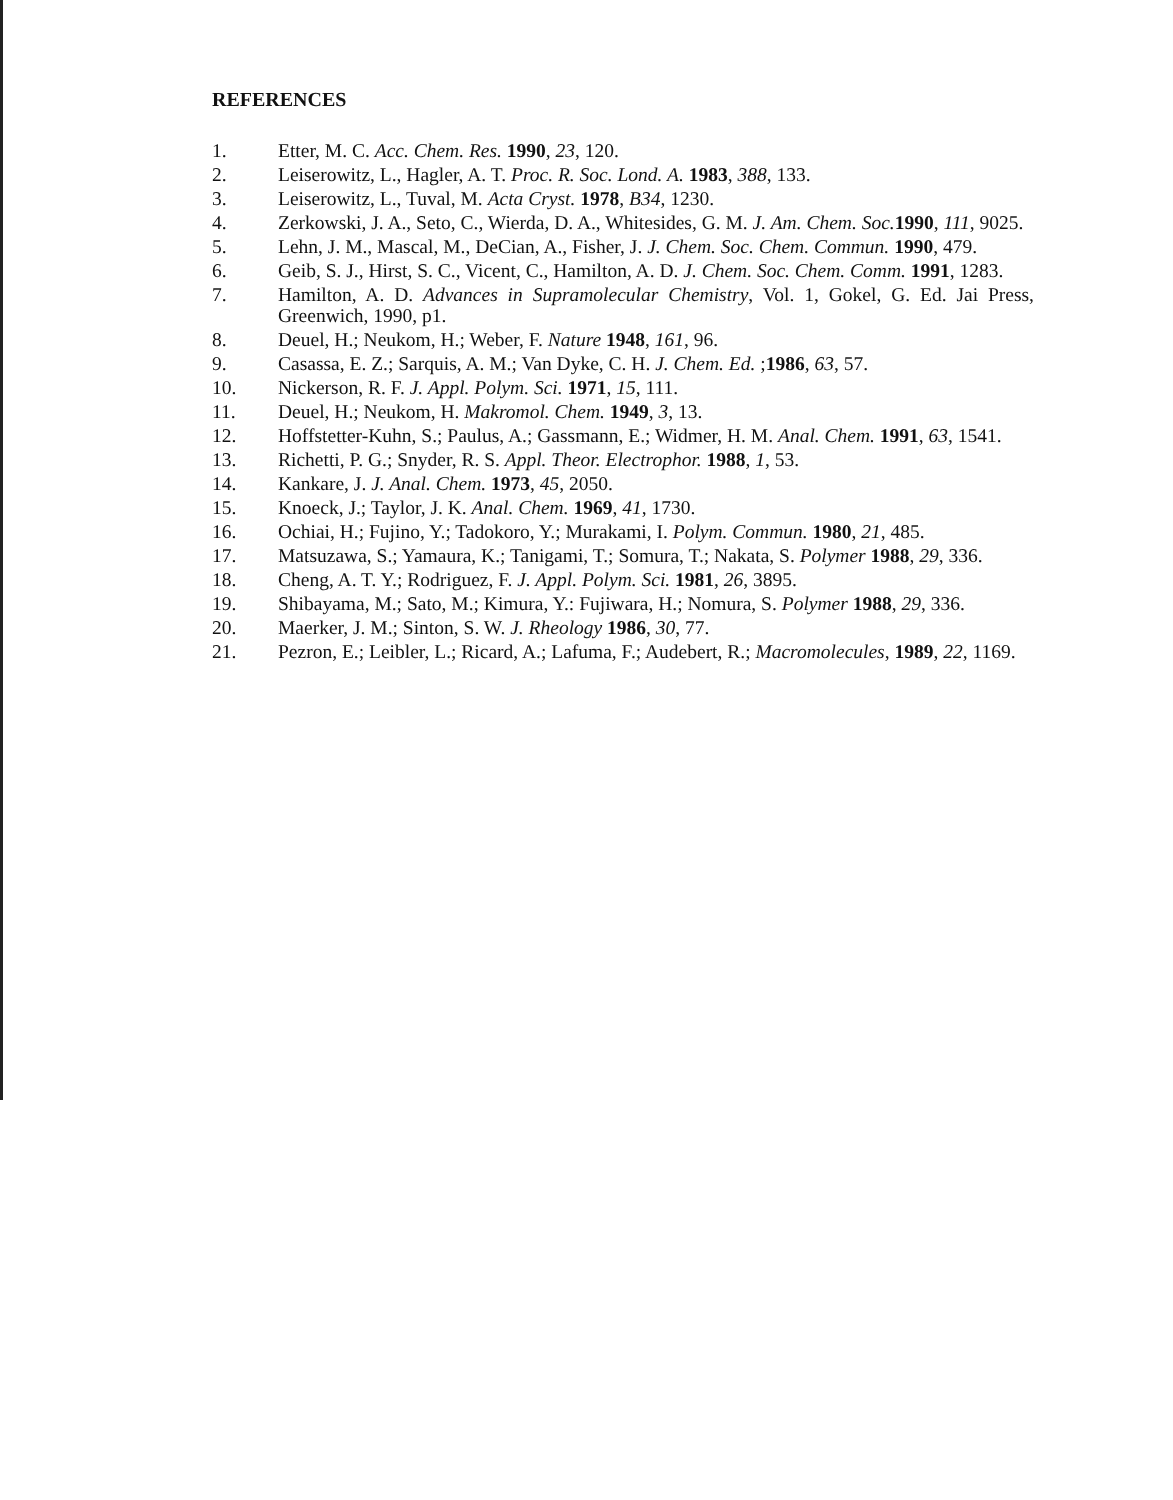REFERENCES
1. Etter, M. C. Acc. Chem. Res. 1990, 23, 120.
2. Leiserowitz, L., Hagler, A. T. Proc. R. Soc. Lond. A. 1983, 388, 133.
3. Leiserowitz, L., Tuval, M. Acta Cryst. 1978, B34, 1230.
4. Zerkowski, J. A., Seto, C., Wierda, D. A., Whitesides, G. M. J. Am. Chem. Soc. 1990, 111, 9025.
5. Lehn, J. M., Mascal, M., DeCian, A., Fisher, J. J. Chem. Soc. Chem. Commun. 1990, 479.
6. Geib, S. J., Hirst, S. C., Vicent, C., Hamilton, A. D. J. Chem. Soc. Chem. Comm. 1991, 1283.
7. Hamilton, A. D. Advances in Supramolecular Chemistry, Vol. 1, Gokel, G. Ed. Jai Press, Greenwich, 1990, p1.
8. Deuel, H.; Neukom, H.; Weber, F. Nature 1948, 161, 96.
9. Casassa, E. Z.; Sarquis, A. M.; Van Dyke, C. H. J. Chem. Ed. ;1986, 63, 57.
10. Nickerson, R. F. J. Appl. Polym. Sci. 1971, 15, 111.
11. Deuel, H.; Neukom, H. Makromol. Chem. 1949, 3, 13.
12. Hoffstetter-Kuhn, S.; Paulus, A.; Gassmann, E.; Widmer, H. M. Anal. Chem. 1991, 63, 1541.
13. Richetti, P. G.; Snyder, R. S. Appl. Theor. Electrophor. 1988, 1, 53.
14. Kankare, J. J. Anal. Chem. 1973, 45, 2050.
15. Knoeck, J.; Taylor, J. K. Anal. Chem. 1969, 41, 1730.
16. Ochiai, H.; Fujino, Y.; Tadokoro, Y.; Murakami, I. Polym. Commun. 1980, 21, 485.
17. Matsuzawa, S.; Yamaura, K.; Tanigami, T.; Somura, T.; Nakata, S. Polymer 1988, 29, 336.
18. Cheng, A. T. Y.; Rodriguez, F. J. Appl. Polym. Sci. 1981, 26, 3895.
19. Shibayama, M.; Sato, M.; Kimura, Y.: Fujiwara, H.; Nomura, S. Polymer 1988, 29, 336.
20. Maerker, J. M.; Sinton, S. W. J. Rheology 1986, 30, 77.
21. Pezron, E.; Leibler, L.; Ricard, A.; Lafuma, F.; Audebert, R.; Macromolecules, 1989, 22, 1169.